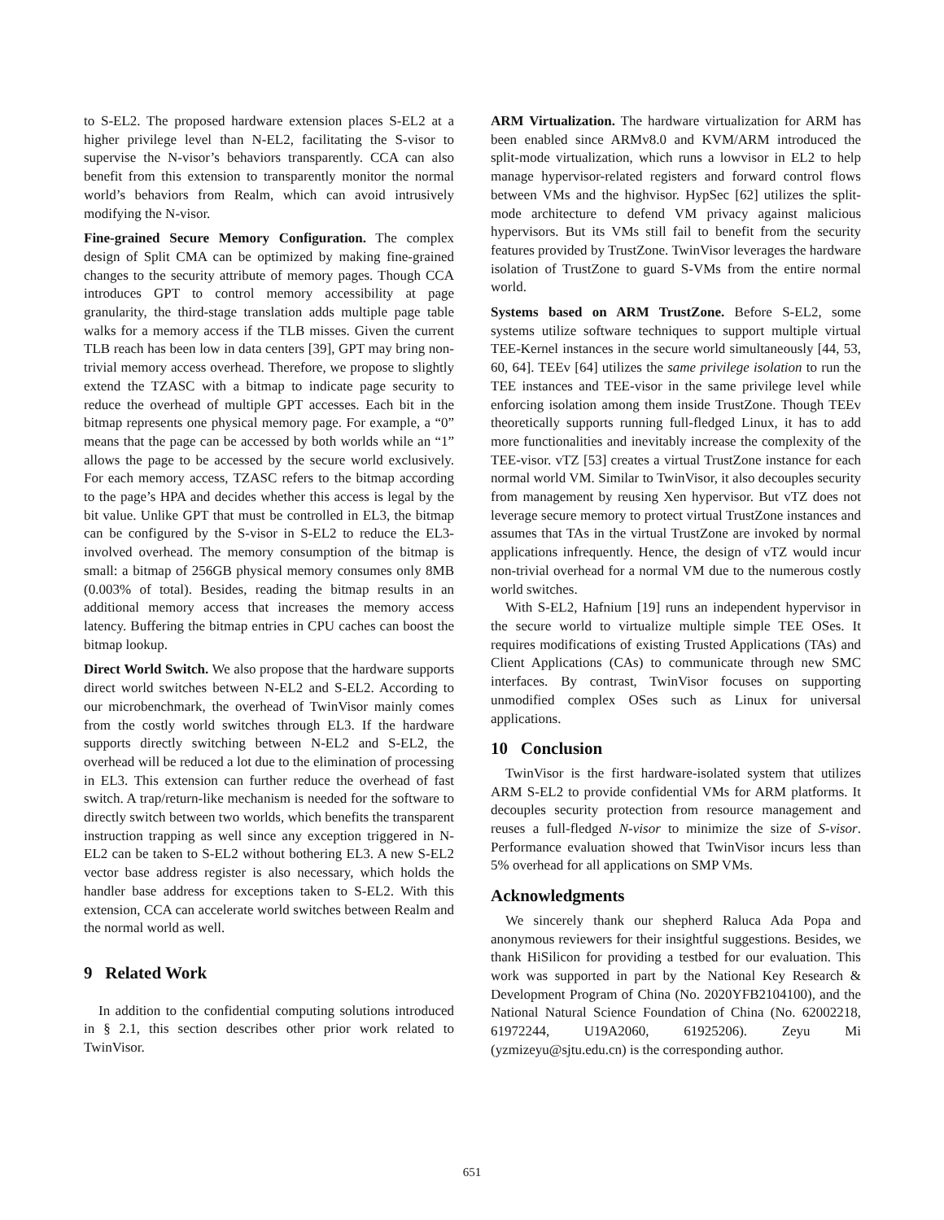to S-EL2. The proposed hardware extension places S-EL2 at a higher privilege level than N-EL2, facilitating the S-visor to supervise the N-visor’s behaviors transparently. CCA can also benefit from this extension to transparently monitor the normal world’s behaviors from Realm, which can avoid intrusively modifying the N-visor.
Fine-grained Secure Memory Configuration. The complex design of Split CMA can be optimized by making fine-grained changes to the security attribute of memory pages. Though CCA introduces GPT to control memory accessibility at page granularity, the third-stage translation adds multiple page table walks for a memory access if the TLB misses. Given the current TLB reach has been low in data centers [39], GPT may bring non-trivial memory access overhead. Therefore, we propose to slightly extend the TZASC with a bitmap to indicate page security to reduce the overhead of multiple GPT accesses. Each bit in the bitmap represents one physical memory page. For example, a “0” means that the page can be accessed by both worlds while an “1” allows the page to be accessed by the secure world exclusively. For each memory access, TZASC refers to the bitmap according to the page’s HPA and decides whether this access is legal by the bit value. Unlike GPT that must be controlled in EL3, the bitmap can be configured by the S-visor in S-EL2 to reduce the EL3-involved overhead. The memory consumption of the bitmap is small: a bitmap of 256GB physical memory consumes only 8MB (0.003% of total). Besides, reading the bitmap results in an additional memory access that increases the memory access latency. Buffering the bitmap entries in CPU caches can boost the bitmap lookup.
Direct World Switch. We also propose that the hardware supports direct world switches between N-EL2 and S-EL2. According to our microbenchmark, the overhead of TwinVisor mainly comes from the costly world switches through EL3. If the hardware supports directly switching between N-EL2 and S-EL2, the overhead will be reduced a lot due to the elimination of processing in EL3. This extension can further reduce the overhead of fast switch. A trap/return-like mechanism is needed for the software to directly switch between two worlds, which benefits the transparent instruction trapping as well since any exception triggered in N-EL2 can be taken to S-EL2 without bothering EL3. A new S-EL2 vector base address register is also necessary, which holds the handler base address for exceptions taken to S-EL2. With this extension, CCA can accelerate world switches between Realm and the normal world as well.
9 Related Work
In addition to the confidential computing solutions introduced in § 2.1, this section describes other prior work related to TwinVisor.
ARM Virtualization. The hardware virtualization for ARM has been enabled since ARMv8.0 and KVM/ARM introduced the split-mode virtualization, which runs a lowvisor in EL2 to help manage hypervisor-related registers and forward control flows between VMs and the highvisor. HypSec [62] utilizes the split-mode architecture to defend VM privacy against malicious hypervisors. But its VMs still fail to benefit from the security features provided by TrustZone. TwinVisor leverages the hardware isolation of TrustZone to guard S-VMs from the entire normal world.
Systems based on ARM TrustZone. Before S-EL2, some systems utilize software techniques to support multiple virtual TEE-Kernel instances in the secure world simultaneously [44, 53, 60, 64]. TEEv [64] utilizes the same privilege isolation to run the TEE instances and TEE-visor in the same privilege level while enforcing isolation among them inside TrustZone. Though TEEv theoretically supports running full-fledged Linux, it has to add more functionalities and inevitably increase the complexity of the TEE-visor. vTZ [53] creates a virtual TrustZone instance for each normal world VM. Similar to TwinVisor, it also decouples security from management by reusing Xen hypervisor. But vTZ does not leverage secure memory to protect virtual TrustZone instances and assumes that TAs in the virtual TrustZone are invoked by normal applications infrequently. Hence, the design of vTZ would incur non-trivial overhead for a normal VM due to the numerous costly world switches.
With S-EL2, Hafnium [19] runs an independent hypervisor in the secure world to virtualize multiple simple TEE OSes. It requires modifications of existing Trusted Applications (TAs) and Client Applications (CAs) to communicate through new SMC interfaces. By contrast, TwinVisor focuses on supporting unmodified complex OSes such as Linux for universal applications.
10 Conclusion
TwinVisor is the first hardware-isolated system that utilizes ARM S-EL2 to provide confidential VMs for ARM platforms. It decouples security protection from resource management and reuses a full-fledged N-visor to minimize the size of S-visor. Performance evaluation showed that TwinVisor incurs less than 5% overhead for all applications on SMP VMs.
Acknowledgments
We sincerely thank our shepherd Raluca Ada Popa and anonymous reviewers for their insightful suggestions. Besides, we thank HiSilicon for providing a testbed for our evaluation. This work was supported in part by the National Key Research & Development Program of China (No. 2020YFB2104100), and the National Natural Science Foundation of China (No. 62002218, 61972244, U19A2060, 61925206). Zeyu Mi (yzmizeyu@sjtu.edu.cn) is the corresponding author.
651